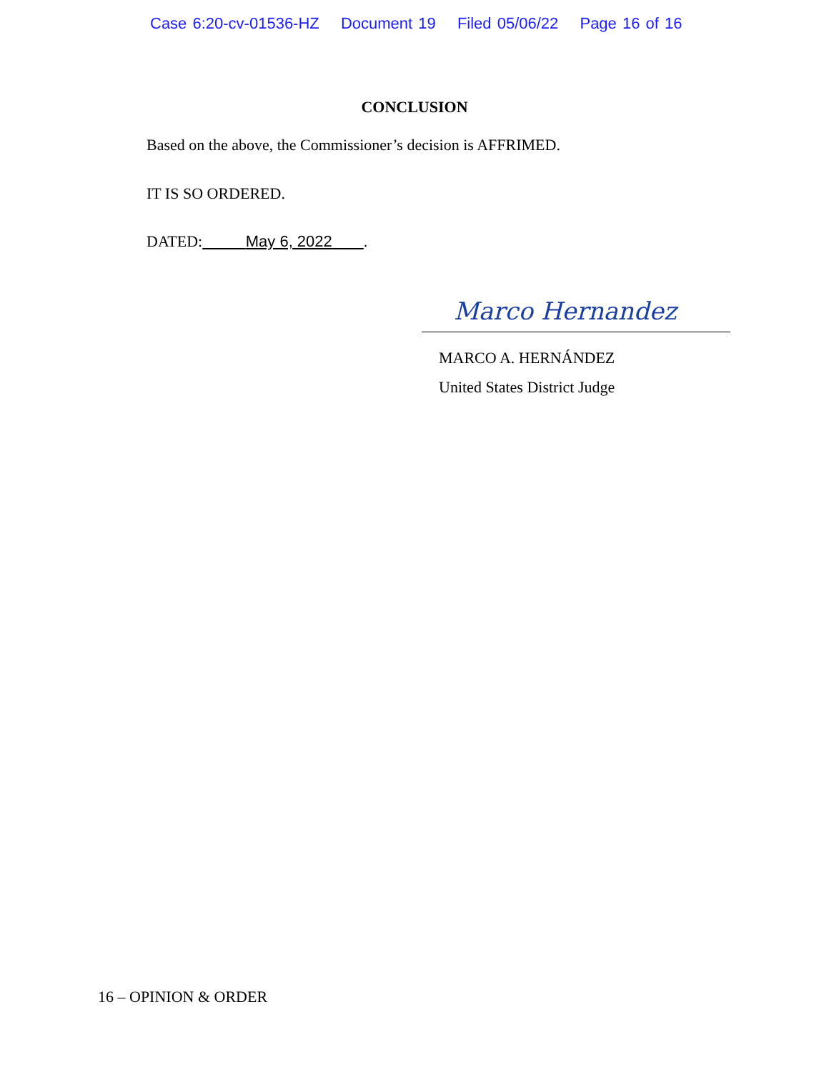Case 6:20-cv-01536-HZ Document 19 Filed 05/06/22 Page 16 of 16
CONCLUSION
Based on the above, the Commissioner’s decision is AFFRIMED.
IT IS SO ORDERED.
DATED: May 6, 2022 .
Marco Hernandez
MARCO A. HERNÁNDEZ
United States District Judge
16 – OPINION & ORDER